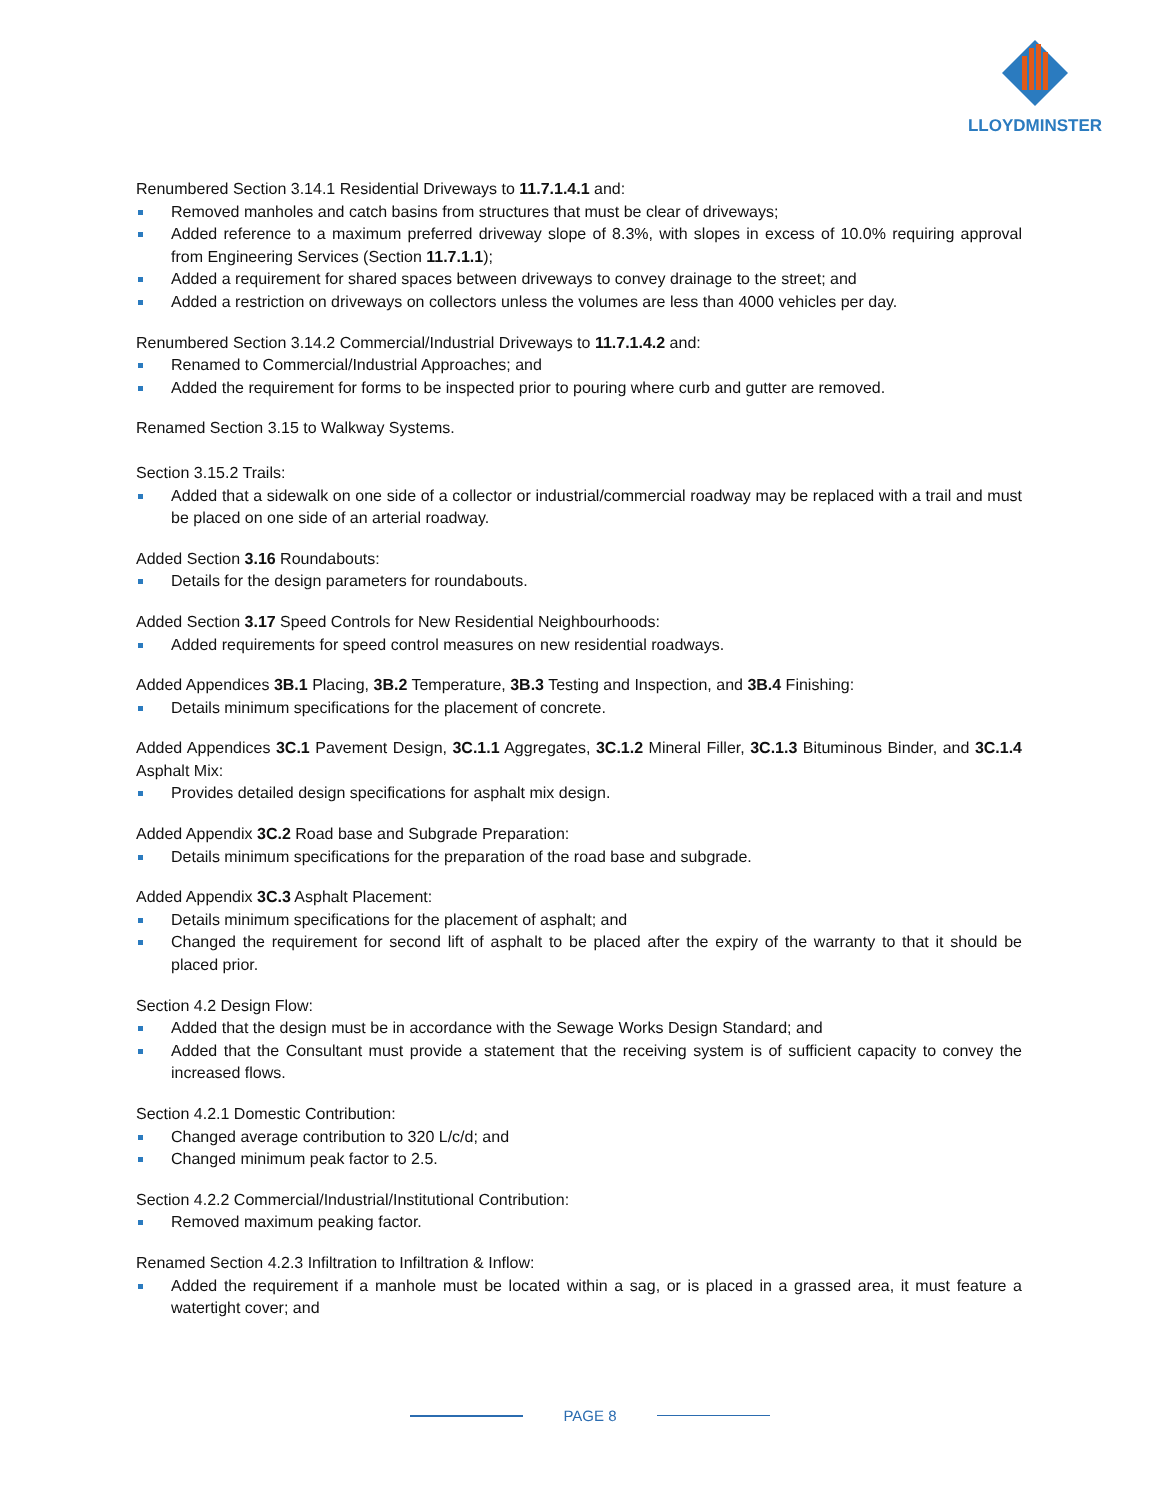LLOYDMINSTER
Renumbered Section 3.14.1 Residential Driveways to 11.7.1.4.1 and:
Removed manholes and catch basins from structures that must be clear of driveways;
Added reference to a maximum preferred driveway slope of 8.3%, with slopes in excess of 10.0% requiring approval from Engineering Services (Section 11.7.1.1);
Added a requirement for shared spaces between driveways to convey drainage to the street; and
Added a restriction on driveways on collectors unless the volumes are less than 4000 vehicles per day.
Renumbered Section 3.14.2 Commercial/Industrial Driveways to 11.7.1.4.2 and:
Renamed to Commercial/Industrial Approaches; and
Added the requirement for forms to be inspected prior to pouring where curb and gutter are removed.
Renamed Section 3.15 to Walkway Systems.
Section 3.15.2 Trails:
Added that a sidewalk on one side of a collector or industrial/commercial roadway may be replaced with a trail and must be placed on one side of an arterial roadway.
Added Section 3.16 Roundabouts:
Details for the design parameters for roundabouts.
Added Section 3.17 Speed Controls for New Residential Neighbourhoods:
Added requirements for speed control measures on new residential roadways.
Added Appendices 3B.1 Placing, 3B.2 Temperature, 3B.3 Testing and Inspection, and 3B.4 Finishing:
Details minimum specifications for the placement of concrete.
Added Appendices 3C.1 Pavement Design, 3C.1.1 Aggregates, 3C.1.2 Mineral Filler, 3C.1.3 Bituminous Binder, and 3C.1.4 Asphalt Mix:
Provides detailed design specifications for asphalt mix design.
Added Appendix 3C.2 Road base and Subgrade Preparation:
Details minimum specifications for the preparation of the road base and subgrade.
Added Appendix 3C.3 Asphalt Placement:
Details minimum specifications for the placement of asphalt; and
Changed the requirement for second lift of asphalt to be placed after the expiry of the warranty to that it should be placed prior.
Section 4.2 Design Flow:
Added that the design must be in accordance with the Sewage Works Design Standard; and
Added that the Consultant must provide a statement that the receiving system is of sufficient capacity to convey the increased flows.
Section 4.2.1 Domestic Contribution:
Changed average contribution to 320 L/c/d; and
Changed minimum peak factor to 2.5.
Section 4.2.2 Commercial/Industrial/Institutional Contribution:
Removed maximum peaking factor.
Renamed Section 4.2.3 Infiltration to Infiltration & Inflow:
Added the requirement if a manhole must be located within a sag, or is placed in a grassed area, it must feature a watertight cover; and
PAGE 8